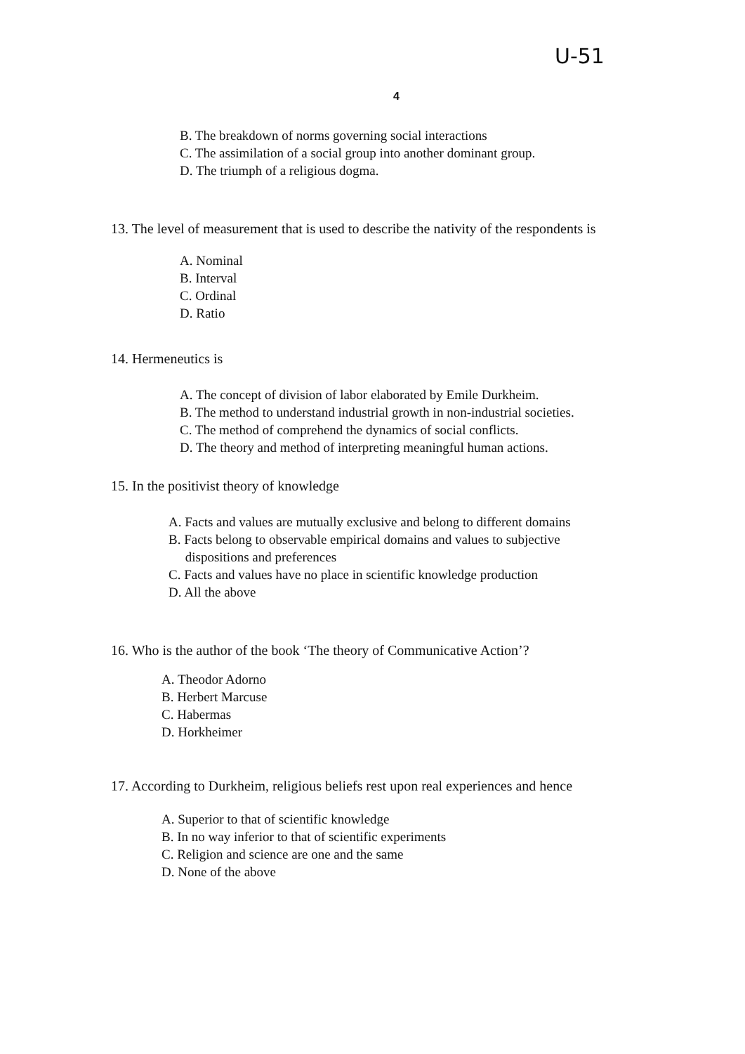U-51
4
B. The breakdown of norms governing social interactions
C. The assimilation of a social group into another dominant group.
D. The triumph of a religious dogma.
13. The level of measurement that is used to describe the nativity of the respondents is
A. Nominal
B. Interval
C. Ordinal
D. Ratio
14. Hermeneutics is
A. The concept of division of labor elaborated by Emile Durkheim.
B. The method to understand industrial growth in non-industrial societies.
C. The method of comprehend the dynamics of social conflicts.
D. The theory and method of interpreting meaningful human actions.
15. In the positivist theory of knowledge
A. Facts and values are mutually exclusive and belong to different domains
B. Facts belong to observable empirical domains and values to subjective
dispositions and preferences
C. Facts and values have no place in scientific knowledge production
D. All the above
16. Who is the author of the book ‘The theory of Communicative Action’?
A. Theodor Adorno
B. Herbert Marcuse
C. Habermas
D. Horkheimer
17. According to Durkheim, religious beliefs rest upon real experiences and hence
A. Superior to that of scientific knowledge
B. In no way inferior to that of scientific experiments
C. Religion and science are one and the same
D. None of the above